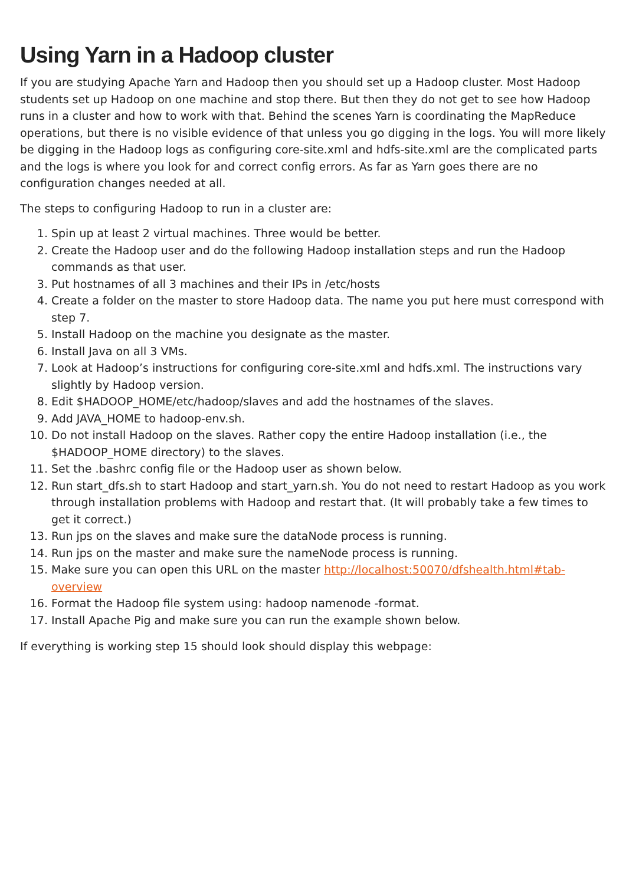Using Yarn in a Hadoop cluster
If you are studying Apache Yarn and Hadoop then you should set up a Hadoop cluster. Most Hadoop students set up Hadoop on one machine and stop there. But then they do not get to see how Hadoop runs in a cluster and how to work with that. Behind the scenes Yarn is coordinating the MapReduce operations, but there is no visible evidence of that unless you go digging in the logs. You will more likely be digging in the Hadoop logs as configuring core-site.xml and hdfs-site.xml are the complicated parts and the logs is where you look for and correct config errors. As far as Yarn goes there are no configuration changes needed at all.
The steps to configuring Hadoop to run in a cluster are:
1. Spin up at least 2 virtual machines. Three would be better.
2. Create the Hadoop user and do the following Hadoop installation steps and run the Hadoop commands as that user.
3. Put hostnames of all 3 machines and their IPs in /etc/hosts
4. Create a folder on the master to store Hadoop data. The name you put here must correspond with step 7.
5. Install Hadoop on the machine you designate as the master.
6. Install Java on all 3 VMs.
7. Look at Hadoop’s instructions for configuring core-site.xml and hdfs.xml. The instructions vary slightly by Hadoop version.
8. Edit $HADOOP_HOME/etc/hadoop/slaves and add the hostnames of the slaves.
9. Add JAVA_HOME to hadoop-env.sh.
10. Do not install Hadoop on the slaves. Rather copy the entire Hadoop installation (i.e., the $HADOOP_HOME directory) to the slaves.
11. Set the .bashrc config file or the Hadoop user as shown below.
12. Run start_dfs.sh to start Hadoop and start_yarn.sh. You do not need to restart Hadoop as you work through installation problems with Hadoop and restart that. (It will probably take a few times to get it correct.)
13. Run jps on the slaves and make sure the dataNode process is running.
14. Run jps on the master and make sure the nameNode process is running.
15. Make sure you can open this URL on the master http://localhost:50070/dfshealth.html#tab-overview
16. Format the Hadoop file system using: hadoop namenode -format.
17. Install Apache Pig and make sure you can run the example shown below.
If everything is working step 15 should look should display this webpage: